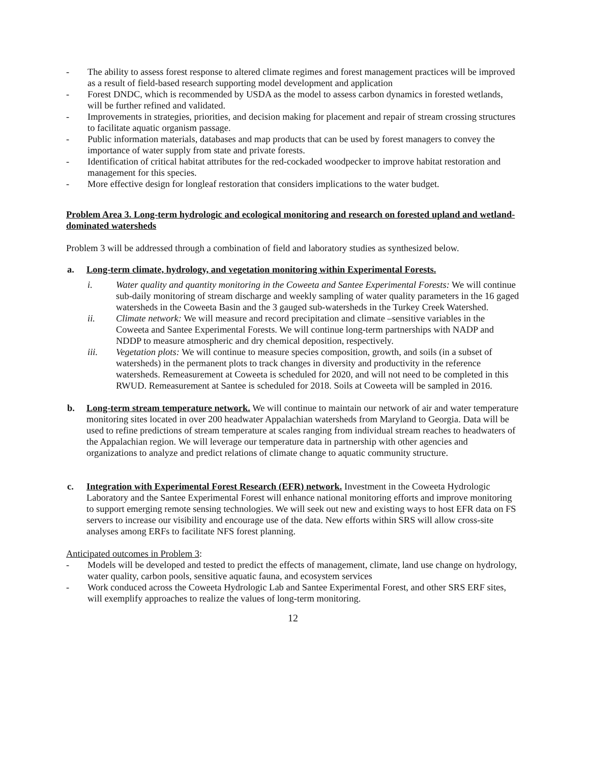- The ability to assess forest response to altered climate regimes and forest management practices will be improved as a result of field-based research supporting model development and application
- Forest DNDC, which is recommended by USDA as the model to assess carbon dynamics in forested wetlands, will be further refined and validated.
- Improvements in strategies, priorities, and decision making for placement and repair of stream crossing structures to facilitate aquatic organism passage.
- Public information materials, databases and map products that can be used by forest managers to convey the importance of water supply from state and private forests.
- Identification of critical habitat attributes for the red-cockaded woodpecker to improve habitat restoration and management for this species.
- More effective design for longleaf restoration that considers implications to the water budget.
Problem Area 3. Long-term hydrologic and ecological monitoring and research on forested upland and wetland-dominated watersheds
Problem 3 will be addressed through a combination of field and laboratory studies as synthesized below.
a. Long-term climate, hydrology, and vegetation monitoring within Experimental Forests.
i. Water quality and quantity monitoring in the Coweeta and Santee Experimental Forests: We will continue sub-daily monitoring of stream discharge and weekly sampling of water quality parameters in the 16 gaged watersheds in the Coweeta Basin and the 3 gauged sub-watersheds in the Turkey Creek Watershed.
ii. Climate network: We will measure and record precipitation and climate –sensitive variables in the Coweeta and Santee Experimental Forests. We will continue long-term partnerships with NADP and NDDP to measure atmospheric and dry chemical deposition, respectively.
iii. Vegetation plots: We will continue to measure species composition, growth, and soils (in a subset of watersheds) in the permanent plots to track changes in diversity and productivity in the reference watersheds. Remeasurement at Coweeta is scheduled for 2020, and will not need to be completed in this RWUD. Remeasurement at Santee is scheduled for 2018. Soils at Coweeta will be sampled in 2016.
b. Long-term stream temperature network. We will continue to maintain our network of air and water temperature monitoring sites located in over 200 headwater Appalachian watersheds from Maryland to Georgia. Data will be used to refine predictions of stream temperature at scales ranging from individual stream reaches to headwaters of the Appalachian region. We will leverage our temperature data in partnership with other agencies and organizations to analyze and predict relations of climate change to aquatic community structure.
c. Integration with Experimental Forest Research (EFR) network. Investment in the Coweeta Hydrologic Laboratory and the Santee Experimental Forest will enhance national monitoring efforts and improve monitoring to support emerging remote sensing technologies. We will seek out new and existing ways to host EFR data on FS servers to increase our visibility and encourage use of the data. New efforts within SRS will allow cross-site analyses among ERFs to facilitate NFS forest planning.
Anticipated outcomes in Problem 3:
- Models will be developed and tested to predict the effects of management, climate, land use change on hydrology, water quality, carbon pools, sensitive aquatic fauna, and ecosystem services
- Work conduced across the Coweeta Hydrologic Lab and Santee Experimental Forest, and other SRS ERF sites, will exemplify approaches to realize the values of long-term monitoring.
12